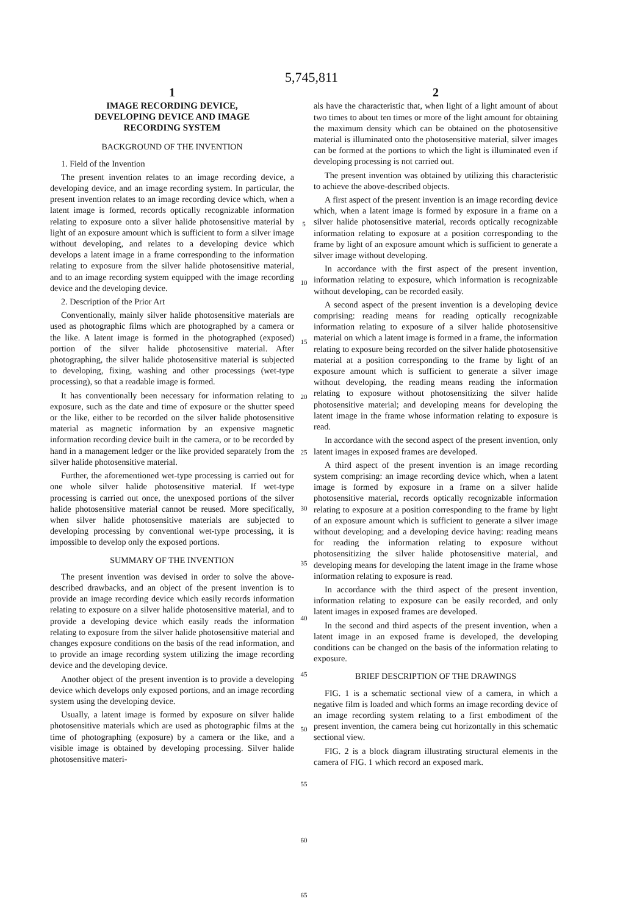5,745,811
1
IMAGE RECORDING DEVICE,
DEVELOPING DEVICE AND IMAGE
RECORDING SYSTEM
BACKGROUND OF THE INVENTION
1. Field of the Invention
The present invention relates to an image recording device, a developing device, and an image recording system. In particular, the present invention relates to an image recording device which, when a latent image is formed, records optically recognizable information relating to exposure onto a silver halide photosensitive material by light of an exposure amount which is sufficient to form a silver image without developing, and relates to a developing device which develops a latent image in a frame corresponding to the information relating to exposure from the silver halide photosensitive material, and to an image recording system equipped with the image recording device and the developing device.
2. Description of the Prior Art
Conventionally, mainly silver halide photosensitive materials are used as photographic films which are photographed by a camera or the like. A latent image is formed in the photographed (exposed) portion of the silver halide photosensitive material. After photographing, the silver halide photosensitive material is subjected to developing, fixing, washing and other processings (wet-type processing), so that a readable image is formed.
It has conventionally been necessary for information relating to exposure, such as the date and time of exposure or the shutter speed or the like, either to be recorded on the silver halide photosensitive material as magnetic information by an expensive magnetic information recording device built in the camera, or to be recorded by hand in a management ledger or the like provided separately from the silver halide photosensitive material.
Further, the aforementioned wet-type processing is carried out for one whole silver halide photosensitive material. If wet-type processing is carried out once, the unexposed portions of the silver halide photosensitive material cannot be reused. More specifically, when silver halide photosensitive materials are subjected to developing processing by conventional wet-type processing, it is impossible to develop only the exposed portions.
SUMMARY OF THE INVENTION
The present invention was devised in order to solve the above-described drawbacks, and an object of the present invention is to provide an image recording device which easily records information relating to exposure on a silver halide photosensitive material, and to provide a developing device which easily reads the information relating to exposure from the silver halide photosensitive material and changes exposure conditions on the basis of the read information, and to provide an image recording system utilizing the image recording device and the developing device.
Another object of the present invention is to provide a developing device which develops only exposed portions, and an image recording system using the developing device.
Usually, a latent image is formed by exposure on silver halide photosensitive materials which are used as photographic films at the time of photographing (exposure) by a camera or the like, and a visible image is obtained by developing processing. Silver halide photosensitive materi-
5
10
15
20
25
30
35
40
45
50
55
60
65
2
als have the characteristic that, when light of a light amount of about two times to about ten times or more of the light amount for obtaining the maximum density which can be obtained on the photosensitive material is illuminated onto the photosensitive material, silver images can be formed at the portions to which the light is illuminated even if developing processing is not carried out.
The present invention was obtained by utilizing this characteristic to achieve the above-described objects.
A first aspect of the present invention is an image recording device which, when a latent image is formed by exposure in a frame on a silver halide photosensitive material, records optically recognizable information relating to exposure at a position corresponding to the frame by light of an exposure amount which is sufficient to generate a silver image without developing.
In accordance with the first aspect of the present invention, information relating to exposure, which information is recognizable without developing, can be recorded easily.
A second aspect of the present invention is a developing device comprising: reading means for reading optically recognizable information relating to exposure of a silver halide photosensitive material on which a latent image is formed in a frame, the information relating to exposure being recorded on the silver halide photosensitive material at a position corresponding to the frame by light of an exposure amount which is sufficient to generate a silver image without developing, the reading means reading the information relating to exposure without photosensitizing the silver halide photosensitive material; and developing means for developing the latent image in the frame whose information relating to exposure is read.
In accordance with the second aspect of the present invention, only latent images in exposed frames are developed.
A third aspect of the present invention is an image recording system comprising: an image recording device which, when a latent image is formed by exposure in a frame on a silver halide photosensitive material, records optically recognizable information relating to exposure at a position corresponding to the frame by light of an exposure amount which is sufficient to generate a silver image without developing; and a developing device having: reading means for reading the information relating to exposure without photosensitizing the silver halide photosensitive material, and developing means for developing the latent image in the frame whose information relating to exposure is read.
In accordance with the third aspect of the present invention, information relating to exposure can be easily recorded, and only latent images in exposed frames are developed.
In the second and third aspects of the present invention, when a latent image in an exposed frame is developed, the developing conditions can be changed on the basis of the information relating to exposure.
BRIEF DESCRIPTION OF THE DRAWINGS
FIG. 1 is a schematic sectional view of a camera, in which a negative film is loaded and which forms an image recording device of an image recording system relating to a first embodiment of the present invention, the camera being cut horizontally in this schematic sectional view.
FIG. 2 is a block diagram illustrating structural elements in the camera of FIG. 1 which record an exposed mark.